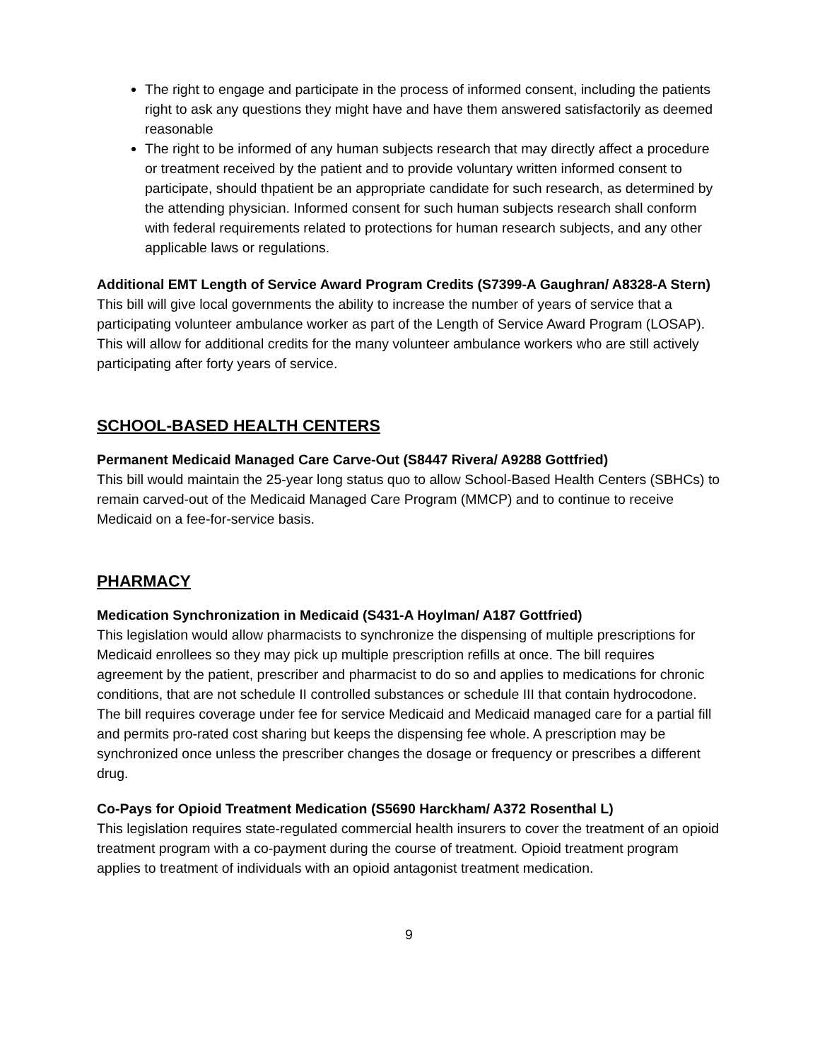The right to engage and participate in the process of informed consent, including the patients right to ask any questions they might have and have them answered satisfactorily as deemed reasonable
The right to be informed of any human subjects research that may directly affect a procedure or treatment received by the patient and to provide voluntary written informed consent to participate, should thpatient be an appropriate candidate for such research, as determined by the attending physician. Informed consent for such human subjects research shall conform with federal requirements related to protections for human research subjects, and any other applicable laws or regulations.
Additional EMT Length of Service Award Program Credits (S7399-A Gaughran/ A8328-A Stern)
This bill will give local governments the ability to increase the number of years of service that a participating volunteer ambulance worker as part of the Length of Service Award Program (LOSAP). This will allow for additional credits for the many volunteer ambulance workers who are still actively participating after forty years of service.
SCHOOL-BASED HEALTH CENTERS
Permanent Medicaid Managed Care Carve-Out (S8447 Rivera/ A9288 Gottfried)
This bill would maintain the 25-year long status quo to allow School-Based Health Centers (SBHCs) to remain carved-out of the Medicaid Managed Care Program (MMCP) and to continue to receive Medicaid on a fee-for-service basis.
PHARMACY
Medication Synchronization in Medicaid (S431-A Hoylman/ A187 Gottfried)
This legislation would allow pharmacists to synchronize the dispensing of multiple prescriptions for Medicaid enrollees so they may pick up multiple prescription refills at once. The bill requires agreement by the patient, prescriber and pharmacist to do so and applies to medications for chronic conditions, that are not schedule II controlled substances or schedule III that contain hydrocodone. The bill requires coverage under fee for service Medicaid and Medicaid managed care for a partial fill and permits pro-rated cost sharing but keeps the dispensing fee whole. A prescription may be synchronized once unless the prescriber changes the dosage or frequency or prescribes a different drug.
Co-Pays for Opioid Treatment Medication (S5690 Harckham/ A372 Rosenthal L)
This legislation requires state-regulated commercial health insurers to cover the treatment of an opioid treatment program with a co-payment during the course of treatment. Opioid treatment program applies to treatment of individuals with an opioid antagonist treatment medication.
9